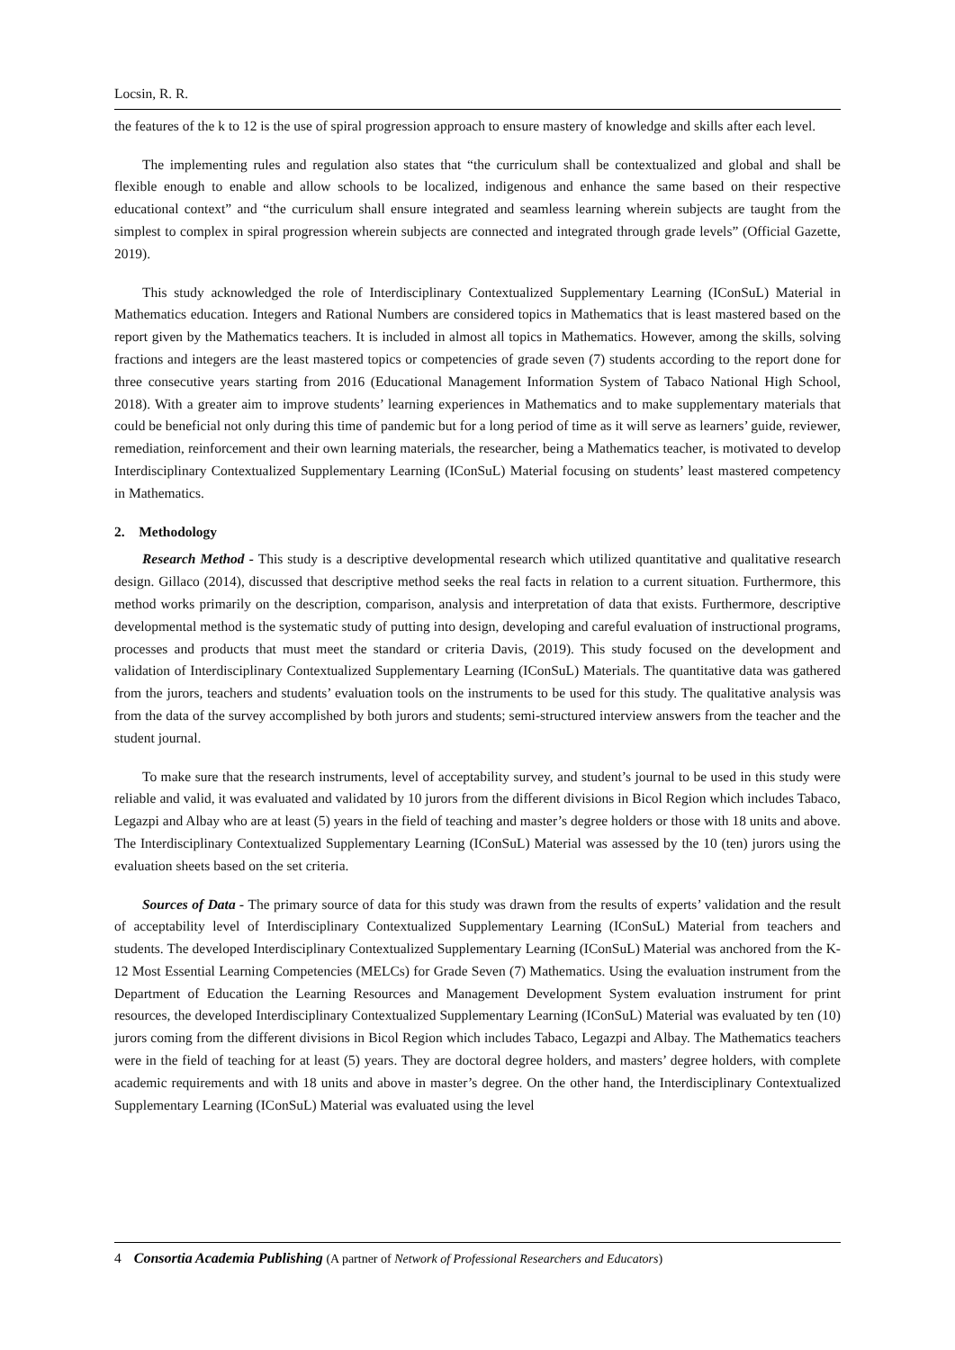Locsin, R. R.
the features of the k to 12 is the use of spiral progression approach to ensure mastery of knowledge and skills after each level.
The implementing rules and regulation also states that “the curriculum shall be contextualized and global and shall be flexible enough to enable and allow schools to be localized, indigenous and enhance the same based on their respective educational context” and “the curriculum shall ensure integrated and seamless learning wherein subjects are taught from the simplest to complex in spiral progression wherein subjects are connected and integrated through grade levels” (Official Gazette, 2019).
This study acknowledged the role of Interdisciplinary Contextualized Supplementary Learning (IConSuL) Material in Mathematics education. Integers and Rational Numbers are considered topics in Mathematics that is least mastered based on the report given by the Mathematics teachers. It is included in almost all topics in Mathematics. However, among the skills, solving fractions and integers are the least mastered topics or competencies of grade seven (7) students according to the report done for three consecutive years starting from 2016 (Educational Management Information System of Tabaco National High School, 2018). With a greater aim to improve students’ learning experiences in Mathematics and to make supplementary materials that could be beneficial not only during this time of pandemic but for a long period of time as it will serve as learners’ guide, reviewer, remediation, reinforcement and their own learning materials, the researcher, being a Mathematics teacher, is motivated to develop Interdisciplinary Contextualized Supplementary Learning (IConSuL) Material focusing on students’ least mastered competency in Mathematics.
2. Methodology
Research Method - This study is a descriptive developmental research which utilized quantitative and qualitative research design. Gillaco (2014), discussed that descriptive method seeks the real facts in relation to a current situation. Furthermore, this method works primarily on the description, comparison, analysis and interpretation of data that exists. Furthermore, descriptive developmental method is the systematic study of putting into design, developing and careful evaluation of instructional programs, processes and products that must meet the standard or criteria Davis, (2019). This study focused on the development and validation of Interdisciplinary Contextualized Supplementary Learning (IConSuL) Materials. The quantitative data was gathered from the jurors, teachers and students’ evaluation tools on the instruments to be used for this study. The qualitative analysis was from the data of the survey accomplished by both jurors and students; semi-structured interview answers from the teacher and the student journal.
To make sure that the research instruments, level of acceptability survey, and student’s journal to be used in this study were reliable and valid, it was evaluated and validated by 10 jurors from the different divisions in Bicol Region which includes Tabaco, Legazpi and Albay who are at least (5) years in the field of teaching and master’s degree holders or those with 18 units and above. The Interdisciplinary Contextualized Supplementary Learning (IConSuL) Material was assessed by the 10 (ten) jurors using the evaluation sheets based on the set criteria.
Sources of Data - The primary source of data for this study was drawn from the results of experts’ validation and the result of acceptability level of Interdisciplinary Contextualized Supplementary Learning (IConSuL) Material from teachers and students. The developed Interdisciplinary Contextualized Supplementary Learning (IConSuL) Material was anchored from the K-12 Most Essential Learning Competencies (MELCs) for Grade Seven (7) Mathematics. Using the evaluation instrument from the Department of Education the Learning Resources and Management Development System evaluation instrument for print resources, the developed Interdisciplinary Contextualized Supplementary Learning (IConSuL) Material was evaluated by ten (10) jurors coming from the different divisions in Bicol Region which includes Tabaco, Legazpi and Albay. The Mathematics teachers were in the field of teaching for at least (5) years. They are doctoral degree holders, and masters’ degree holders, with complete academic requirements and with 18 units and above in master’s degree. On the other hand, the Interdisciplinary Contextualized Supplementary Learning (IConSuL) Material was evaluated using the level
4 Consortia Academia Publishing (A partner of Network of Professional Researchers and Educators)